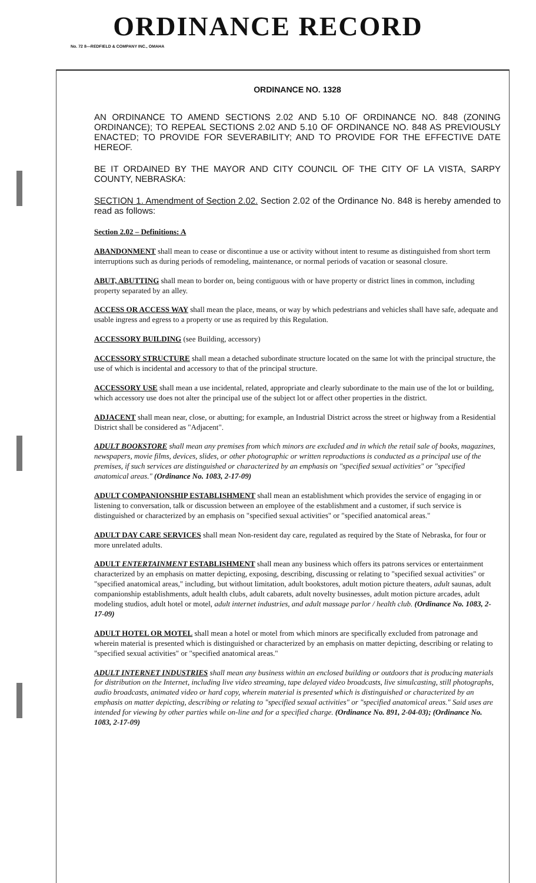ORDINANCE RECORD
No. 72 8—REDFIELD & COMPANY INC., OMAHA
ORDINANCE NO. 1328
AN ORDINANCE TO AMEND SECTIONS 2.02 AND 5.10 OF ORDINANCE NO. 848 (ZONING ORDINANCE); TO REPEAL SECTIONS 2.02 AND 5.10 OF ORDINANCE NO. 848 AS PREVIOUSLY ENACTED; TO PROVIDE FOR SEVERABILITY; AND TO PROVIDE FOR THE EFFECTIVE DATE HEREOF.
BE IT ORDAINED BY THE MAYOR AND CITY COUNCIL OF THE CITY OF LA VISTA, SARPY COUNTY, NEBRASKA:
SECTION 1. Amendment of Section 2.02. Section 2.02 of the Ordinance No. 848 is hereby amended to read as follows:
Section 2.02 – Definitions: A
ABANDONMENT shall mean to cease or discontinue a use or activity without intent to resume as distinguished from short term interruptions such as during periods of remodeling, maintenance, or normal periods of vacation or seasonal closure.
ABUT, ABUTTING shall mean to border on, being contiguous with or have property or district lines in common, including property separated by an alley.
ACCESS OR ACCESS WAY shall mean the place, means, or way by which pedestrians and vehicles shall have safe, adequate and usable ingress and egress to a property or use as required by this Regulation.
ACCESSORY BUILDING (see Building, accessory)
ACCESSORY STRUCTURE shall mean a detached subordinate structure located on the same lot with the principal structure, the use of which is incidental and accessory to that of the principal structure.
ACCESSORY USE shall mean a use incidental, related, appropriate and clearly subordinate to the main use of the lot or building, which accessory use does not alter the principal use of the subject lot or affect other properties in the district.
ADJACENT shall mean near, close, or abutting; for example, an Industrial District across the street or highway from a Residential District shall be considered as "Adjacent".
ADULT BOOKSTORE shall mean any premises from which minors are excluded and in which the retail sale of books, magazines, newspapers, movie films, devices, slides, or other photographic or written reproductions is conducted as a principal use of the premises, if such services are distinguished or characterized by an emphasis on "specified sexual activities" or "specified anatomical areas." (Ordinance No. 1083, 2-17-09)
ADULT COMPANIONSHIP ESTABLISHMENT shall mean an establishment which provides the service of engaging in or listening to conversation, talk or discussion between an employee of the establishment and a customer, if such service is distinguished or characterized by an emphasis on "specified sexual activities" or "specified anatomical areas."
ADULT DAY CARE SERVICES shall mean Non-resident day care, regulated as required by the State of Nebraska, for four or more unrelated adults.
ADULT ENTERTAINMENT ESTABLISHMENT shall mean any business which offers its patrons services or entertainment characterized by an emphasis on matter depicting, exposing, describing, discussing or relating to "specified sexual activities" or "specified anatomical areas," including, but without limitation, adult bookstores, adult motion picture theaters, adult saunas, adult companionship establishments, adult health clubs, adult cabarets, adult novelty businesses, adult motion picture arcades, adult modeling studios, adult hotel or motel, adult internet industries, and adult massage parlor / health club. (Ordinance No. 1083, 2-17-09)
ADULT HOTEL OR MOTEL shall mean a hotel or motel from which minors are specifically excluded from patronage and wherein material is presented which is distinguished or characterized by an emphasis on matter depicting, describing or relating to "specified sexual activities" or "specified anatomical areas."
ADULT INTERNET INDUSTRIES shall mean any business within an enclosed building or outdoors that is producing materials for distribution on the Internet, including live video streaming, tape delayed video broadcasts, live simulcasting, still photographs, audio broadcasts, animated video or hard copy, wherein material is presented which is distinguished or characterized by an emphasis on matter depicting, describing or relating to "specified sexual activities" or "specified anatomical areas." Said uses are intended for viewing by other parties while on-line and for a specified charge. (Ordinance No. 891, 2-04-03); (Ordinance No. 1083, 2-17-09)